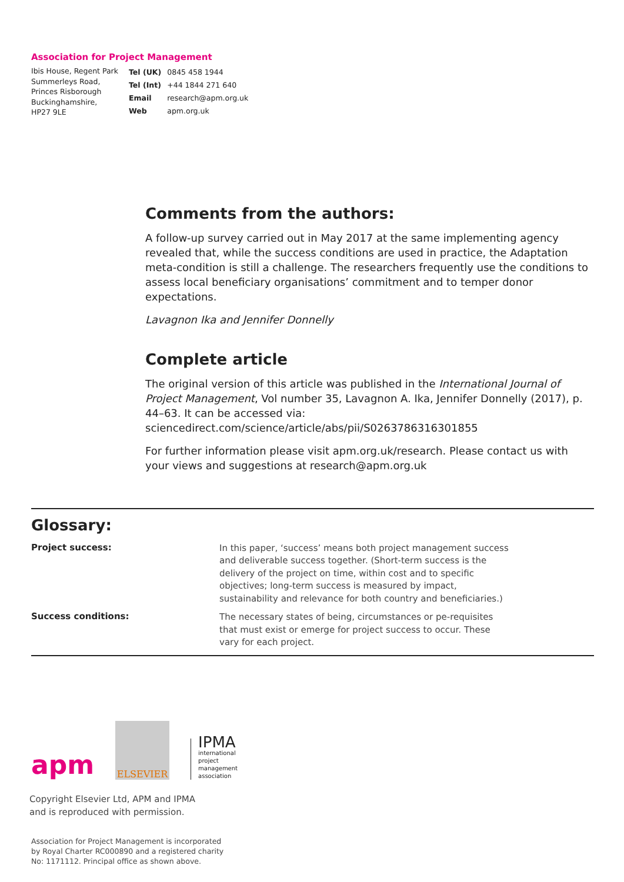Association for Project Management
Ibis House, Regent Park
Summerleys Road,
Princes Risborough
Buckinghamshire,
HP27 9LE
| Tel (UK) | 0845 458 1944 |
| Tel (Int) | +44 1844 271 640 |
| Email | research@apm.org.uk |
| Web | apm.org.uk |
Comments from the authors:
A follow-up survey carried out in May 2017 at the same implementing agency revealed that, while the success conditions are used in practice, the Adaptation meta-condition is still a challenge. The researchers frequently use the conditions to assess local beneficiary organisations’ commitment and to temper donor expectations.
Lavagnon Ika and Jennifer Donnelly
Complete article
The original version of this article was published in the International Journal of Project Management, Vol number 35, Lavagnon A. Ika, Jennifer Donnelly (2017), p. 44–63. It can be accessed via: sciencedirect.com/science/article/abs/pii/S0263786316301855
For further information please visit apm.org.uk/research. Please contact us with your views and suggestions at research@apm.org.uk
Glossary:
| Project success: | In this paper, ‘success’ means both project management success and deliverable success together. (Short-term success is the delivery of the project on time, within cost and to specific objectives; long-term success is measured by impact, sustainability and relevance for both country and beneficiaries.) |
| Success conditions: | The necessary states of being, circumstances or pe-requisites that must exist or emerge for project success to occur. These vary for each project. |
apm
ELSEVIER
IPMA
international
project
management
association
Copyright Elsevier Ltd, APM and IPMA
and is reproduced with permission.
Association for Project Management is incorporated
by Royal Charter RC000890 and a registered charity
No: 1171112. Principal office as shown above.